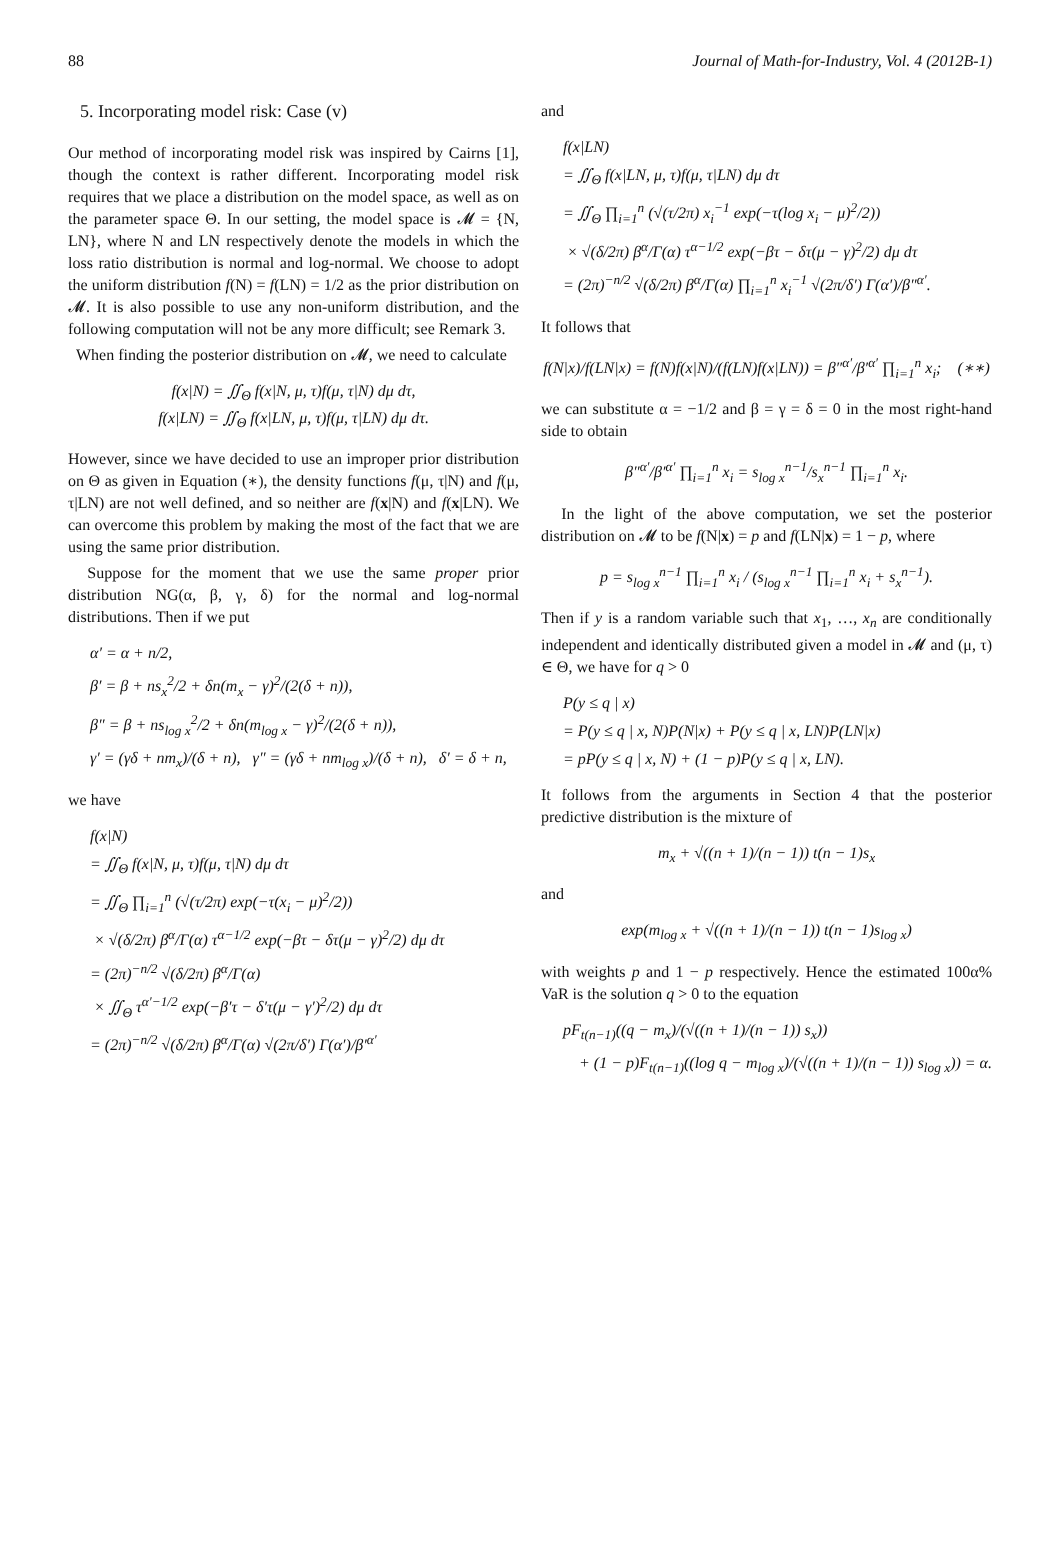88 Journal of Math-for-Industry, Vol. 4 (2012B-1)
5. Incorporating model risk: Case (v)
Our method of incorporating model risk was inspired by Cairns [1], though the context is rather different. Incorporating model risk requires that we place a distribution on the model space, as well as on the parameter space Θ. In our setting, the model space is 𝓜 = {N, LN}, where N and LN respectively denote the models in which the loss ratio distribution is normal and log-normal. We choose to adopt the uniform distribution f(N) = f(LN) = 1/2 as the prior distribution on 𝓜. It is also possible to use any non-uniform distribution, and the following computation will not be any more difficult; see Remark 3.
When finding the posterior distribution on 𝓜, we need to calculate
f(x|N) = ∬<sub>Θ</sub> f(x|N, μ, τ)f(μ, τ|N) dμ dτ,
f(x|LN) = ∬<sub>Θ</sub> f(x|LN, μ, τ)f(μ, τ|LN) dμ dτ.
However, since we have decided to use an improper prior distribution on Θ as given in Equation (∗), the density functions f(μ, τ|N) and f(μ, τ|LN) are not well defined, and so neither are f(x|N) and f(x|LN). We can overcome this problem by making the most of the fact that we are using the same prior distribution.
Suppose for the moment that we use the same proper prior distribution NG(α, β, γ, δ) for the normal and log-normal distributions. Then if we put
α′ = α + n/2,
β′ = β + ns<sub>x</sub><sup>2</sup>/2 + δn(m<sub>x</sub> − γ)<sup>2</sup>/(2(δ + n)),
β″ = β + ns<sub>log x</sub><sup>2</sup>/2 + δn(m<sub>log x</sub> − γ)<sup>2</sup>/(2(δ + n)),
γ′ = (γδ + nm<sub>x</sub>)/(δ + n), γ″ = (γδ + nm<sub>log x</sub>)/(δ + n), δ′ = δ + n,
we have
f(x|N)
= ∬<sub>Θ</sub> f(x|N, μ, τ)f(μ, τ|N) dμ dτ
= ∬<sub>Θ</sub> ∏<sub>i=1</sub><sup>n</sup> (√(τ/2π) exp(−τ(x<sub>i</sub> − μ)<sup>2</sup>/2))
× √(δ/2π) β<sup>α</sup>/Γ(α) τ<sup>α−1/2</sup> exp(−βτ − δτ(μ − γ)<sup>2</sup>/2) dμ dτ
= (2π)<sup>−n/2</sup> √(δ/2π) β<sup>α</sup>/Γ(α)
× ∬<sub>Θ</sub> τ<sup>α′−1/2</sup> exp(−β′τ − δ′τ(μ − γ′)<sup>2</sup>/2) dμ dτ
= (2π)<sup>−n/2</sup> √(δ/2π) β<sup>α</sup>/Γ(α) √(2π/δ′) Γ(α′)/β′<sup>α′</sup>
and
f(x|LN)
= ∬<sub>Θ</sub> f(x|LN, μ, τ)f(μ, τ|LN) dμ dτ
= ∬<sub>Θ</sub> ∏<sub>i=1</sub><sup>n</sup> (√(τ/2π) x<sub>i</sub><sup>−1</sup> exp(−τ(log x<sub>i</sub> − μ)<sup>2</sup>/2))
× √(δ/2π) β<sup>α</sup>/Γ(α) τ<sup>α−1/2</sup> exp(−βτ − δτ(μ − γ)<sup>2</sup>/2) dμ dτ
= (2π)<sup>−n/2</sup> √(δ/2π) β<sup>α</sup>/Γ(α) ∏<sub>i=1</sub><sup>n</sup> x<sub>i</sub><sup>−1</sup> √(2π/δ′) Γ(α′)/β″<sup>α′</sup>.
It follows that
f(N|x)/f(LN|x) = f(N)f(x|N)/(f(LN)f(x|LN)) = β″<sup>α′</sup>/β′<sup>α′</sup> ∏<sub>i=1</sub><sup>n</sup> x<sub>i</sub>; (∗∗)
we can substitute α = −1/2 and β = γ = δ = 0 in the most right-hand side to obtain
β″<sup>α′</sup>/β′<sup>α′</sup> ∏<sub>i=1</sub><sup>n</sup> x<sub>i</sub> = s<sub>log x</sub><sup>n−1</sup>/s<sub>x</sub><sup>n−1</sup> ∏<sub>i=1</sub><sup>n</sup> x<sub>i</sub>.
In the light of the above computation, we set the posterior distribution on 𝓜 to be f(N|x) = p and f(LN|x) = 1 − p, where
p = s<sub>log x</sub><sup>n−1</sup> ∏<sub>i=1</sub><sup>n</sup> x<sub>i</sub> / (s<sub>log x</sub><sup>n−1</sup> ∏<sub>i=1</sub><sup>n</sup> x<sub>i</sub> + s<sub>x</sub><sup>n−1</sup>).
Then if y is a random variable such that x<sub>1</sub>, …, x<sub>n</sub> are conditionally independent and identically distributed given a model in 𝓜 and (μ, τ) ∈ Θ, we have for q > 0
P(y ≤ q | x)
= P(y ≤ q | x, N)P(N|x) + P(y ≤ q | x, LN)P(LN|x)
= pP(y ≤ q | x, N) + (1 − p)P(y ≤ q | x, LN).
It follows from the arguments in Section 4 that the posterior predictive distribution is the mixture of
m<sub>x</sub> + √((n + 1)/(n − 1)) t(n − 1)s<sub>x</sub>
and
exp(m<sub>log x</sub> + √((n + 1)/(n − 1)) t(n − 1)s<sub>log x</sub>)
with weights p and 1 − p respectively. Hence the estimated 100α% VaR is the solution q > 0 to the equation
pF<sub>t(n−1)</sub>((q − m<sub>x</sub>)/(√((n + 1)/(n − 1)) s<sub>x</sub>))
+ (1 − p)F<sub>t(n−1)</sub>((log q − m<sub>log x</sub>)/(√((n + 1)/(n − 1)) s<sub>log x</sub>)) = α.